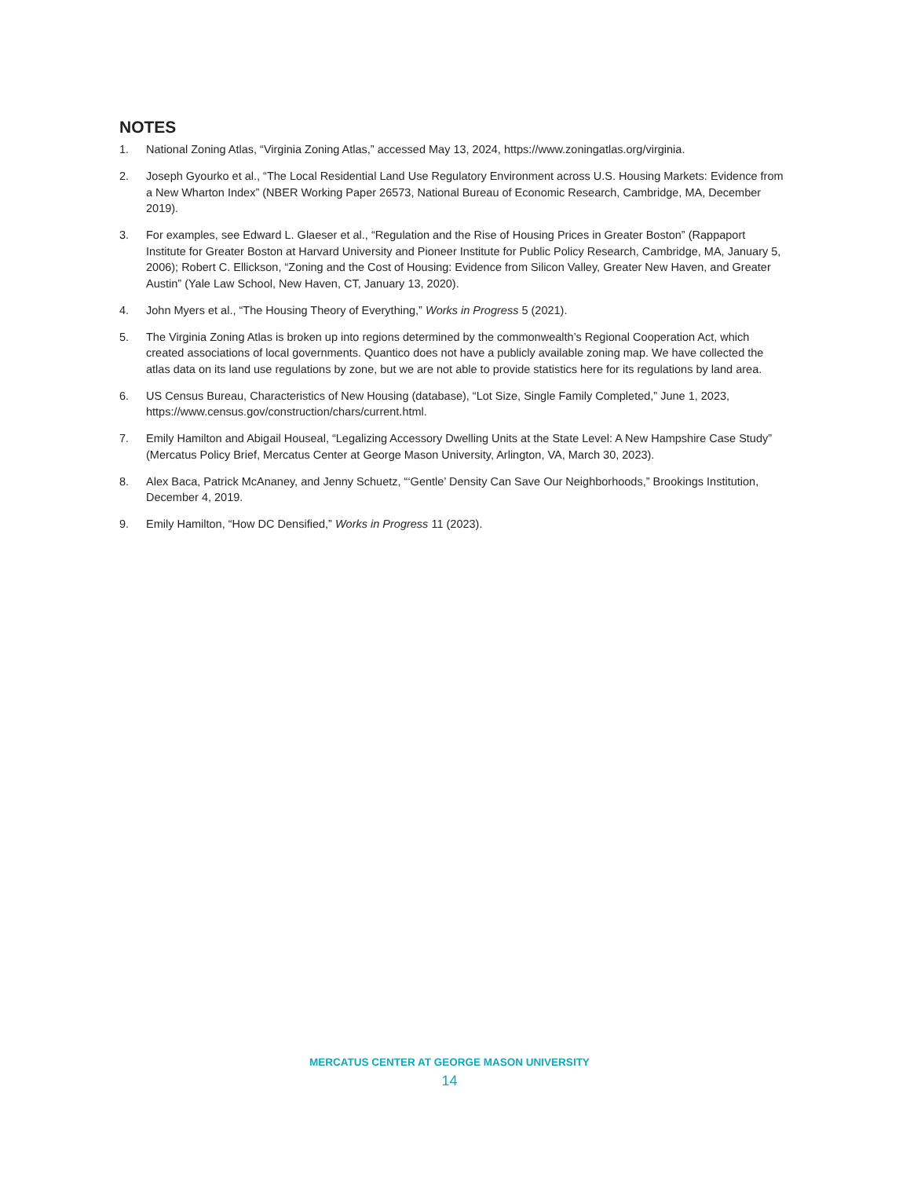NOTES
1. National Zoning Atlas, “Virginia Zoning Atlas,” accessed May 13, 2024, https://www.zoningatlas.org/virginia.
2. Joseph Gyourko et al., “The Local Residential Land Use Regulatory Environment across U.S. Housing Markets: Evidence from a New Wharton Index” (NBER Working Paper 26573, National Bureau of Economic Research, Cambridge, MA, December 2019).
3. For examples, see Edward L. Glaeser et al., “Regulation and the Rise of Housing Prices in Greater Boston” (Rappaport Institute for Greater Boston at Harvard University and Pioneer Institute for Public Policy Research, Cambridge, MA, January 5, 2006); Robert C. Ellickson, “Zoning and the Cost of Housing: Evidence from Silicon Valley, Greater New Haven, and Greater Austin” (Yale Law School, New Haven, CT, January 13, 2020).
4. John Myers et al., “The Housing Theory of Everything,” Works in Progress 5 (2021).
5. The Virginia Zoning Atlas is broken up into regions determined by the commonwealth’s Regional Cooperation Act, which created associations of local governments. Quantico does not have a publicly available zoning map. We have collected the atlas data on its land use regulations by zone, but we are not able to provide statistics here for its regula­tions by land area.
6. US Census Bureau, Characteristics of New Housing (database), “Lot Size, Single Family Completed,” June 1, 2023, https://www.census.gov/construction/chars/current.html.
7. Emily Hamilton and Abigail Houseal, “Legalizing Accessory Dwelling Units at the State Level: A New Hampshire Case Study” (Mercatus Policy Brief, Mercatus Center at George Mason University, Arlington, VA, March 30, 2023).
8. Alex Baca, Patrick McAnaney, and Jenny Schuetz, “‘Gentle’ Density Can Save Our Neighborhoods,” Brookings Institu­tion, December 4, 2019.
9. Emily Hamilton, “How DC Densified,” Works in Progress 11 (2023).
MERCATUS CENTER AT GEORGE MASON UNIVERSITY
14